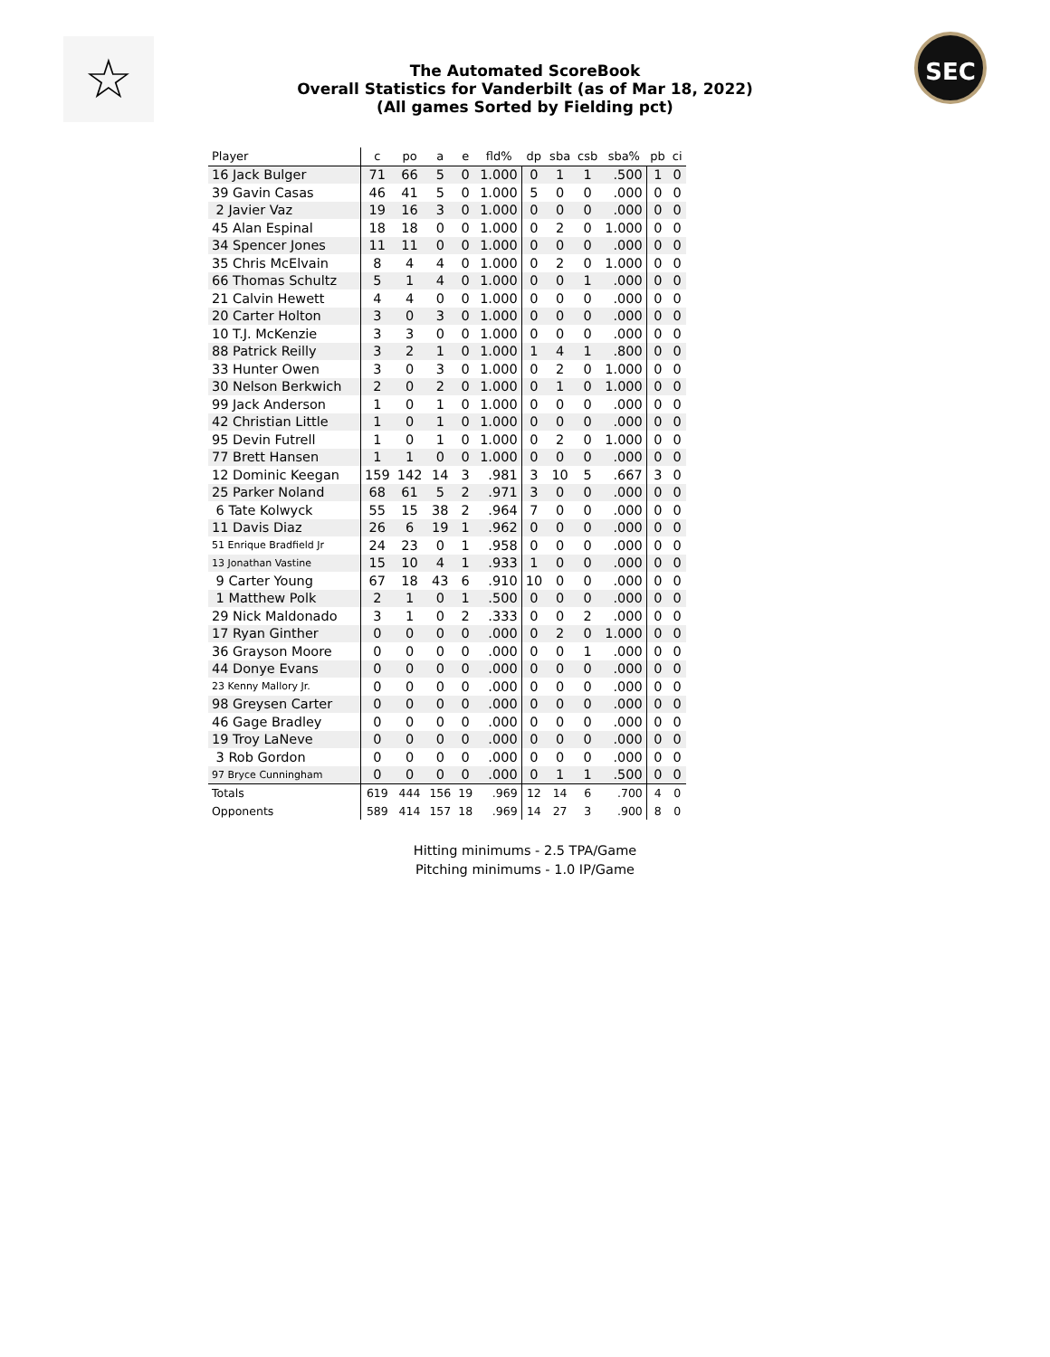☆ SEC
The Automated ScoreBook
Overall Statistics for Vanderbilt (as of Mar 18, 2022)
(All games Sorted by Fielding pct)
| Player | c | po | a | e | fld% | dp | sba | csb | sba% | pb | ci |
| --- | --- | --- | --- | --- | --- | --- | --- | --- | --- | --- | --- |
| 16 Jack Bulger | 71 | 66 | 5 | 0 | 1.000 | 0 | 1 | 1 | .500 | 1 | 0 |
| 39 Gavin Casas | 46 | 41 | 5 | 0 | 1.000 | 5 | 0 | 0 | .000 | 0 | 0 |
| 2 Javier Vaz | 19 | 16 | 3 | 0 | 1.000 | 0 | 0 | 0 | .000 | 0 | 0 |
| 45 Alan Espinal | 18 | 18 | 0 | 0 | 1.000 | 0 | 2 | 0 | 1.000 | 0 | 0 |
| 34 Spencer Jones | 11 | 11 | 0 | 0 | 1.000 | 0 | 0 | 0 | .000 | 0 | 0 |
| 35 Chris McElvain | 8 | 4 | 4 | 0 | 1.000 | 0 | 2 | 0 | 1.000 | 0 | 0 |
| 66 Thomas Schultz | 5 | 1 | 4 | 0 | 1.000 | 0 | 0 | 1 | .000 | 0 | 0 |
| 21 Calvin Hewett | 4 | 4 | 0 | 0 | 1.000 | 0 | 0 | 0 | .000 | 0 | 0 |
| 20 Carter Holton | 3 | 0 | 3 | 0 | 1.000 | 0 | 0 | 0 | .000 | 0 | 0 |
| 10 T.J. McKenzie | 3 | 3 | 0 | 0 | 1.000 | 0 | 0 | 0 | .000 | 0 | 0 |
| 88 Patrick Reilly | 3 | 2 | 1 | 0 | 1.000 | 1 | 4 | 1 | .800 | 0 | 0 |
| 33 Hunter Owen | 3 | 0 | 3 | 0 | 1.000 | 0 | 2 | 0 | 1.000 | 0 | 0 |
| 30 Nelson Berkwich | 2 | 0 | 2 | 0 | 1.000 | 0 | 1 | 0 | 1.000 | 0 | 0 |
| 99 Jack Anderson | 1 | 0 | 1 | 0 | 1.000 | 0 | 0 | 0 | .000 | 0 | 0 |
| 42 Christian Little | 1 | 0 | 1 | 0 | 1.000 | 0 | 0 | 0 | .000 | 0 | 0 |
| 95 Devin Futrell | 1 | 0 | 1 | 0 | 1.000 | 0 | 2 | 0 | 1.000 | 0 | 0 |
| 77 Brett Hansen | 1 | 1 | 0 | 0 | 1.000 | 0 | 0 | 0 | .000 | 0 | 0 |
| 12 Dominic Keegan | 159 | 142 | 14 | 3 | .981 | 3 | 10 | 5 | .667 | 3 | 0 |
| 25 Parker Noland | 68 | 61 | 5 | 2 | .971 | 3 | 0 | 0 | .000 | 0 | 0 |
| 6 Tate Kolwyck | 55 | 15 | 38 | 2 | .964 | 7 | 0 | 0 | .000 | 0 | 0 |
| 11 Davis Diaz | 26 | 6 | 19 | 1 | .962 | 0 | 0 | 0 | .000 | 0 | 0 |
| 51 Enrique Bradfield Jr | 24 | 23 | 0 | 1 | .958 | 0 | 0 | 0 | .000 | 0 | 0 |
| 13 Jonathan Vastine | 15 | 10 | 4 | 1 | .933 | 1 | 0 | 0 | .000 | 0 | 0 |
| 9 Carter Young | 67 | 18 | 43 | 6 | .910 | 10 | 0 | 0 | .000 | 0 | 0 |
| 1 Matthew Polk | 2 | 1 | 0 | 1 | .500 | 0 | 0 | 0 | .000 | 0 | 0 |
| 29 Nick Maldonado | 3 | 1 | 0 | 2 | .333 | 0 | 0 | 2 | .000 | 0 | 0 |
| 17 Ryan Ginther | 0 | 0 | 0 | 0 | .000 | 0 | 2 | 0 | 1.000 | 0 | 0 |
| 36 Grayson Moore | 0 | 0 | 0 | 0 | .000 | 0 | 0 | 1 | .000 | 0 | 0 |
| 44 Donye Evans | 0 | 0 | 0 | 0 | .000 | 0 | 0 | 0 | .000 | 0 | 0 |
| 23 Kenny Mallory Jr. | 0 | 0 | 0 | 0 | .000 | 0 | 0 | 0 | .000 | 0 | 0 |
| 98 Greysen Carter | 0 | 0 | 0 | 0 | .000 | 0 | 0 | 0 | .000 | 0 | 0 |
| 46 Gage Bradley | 0 | 0 | 0 | 0 | .000 | 0 | 0 | 0 | .000 | 0 | 0 |
| 19 Troy LaNeve | 0 | 0 | 0 | 0 | .000 | 0 | 0 | 0 | .000 | 0 | 0 |
| 3 Rob Gordon | 0 | 0 | 0 | 0 | .000 | 0 | 0 | 0 | .000 | 0 | 0 |
| 97 Bryce Cunningham | 0 | 0 | 0 | 0 | .000 | 0 | 1 | 1 | .500 | 0 | 0 |
| Totals | 619 | 444 | 156 | 19 | .969 | 12 | 14 | 6 | .700 | 4 | 0 |
| Opponents | 589 | 414 | 157 | 18 | .969 | 14 | 27 | 3 | .900 | 8 | 0 |
Hitting minimums - 2.5 TPA/Game
Pitching minimums - 1.0 IP/Game